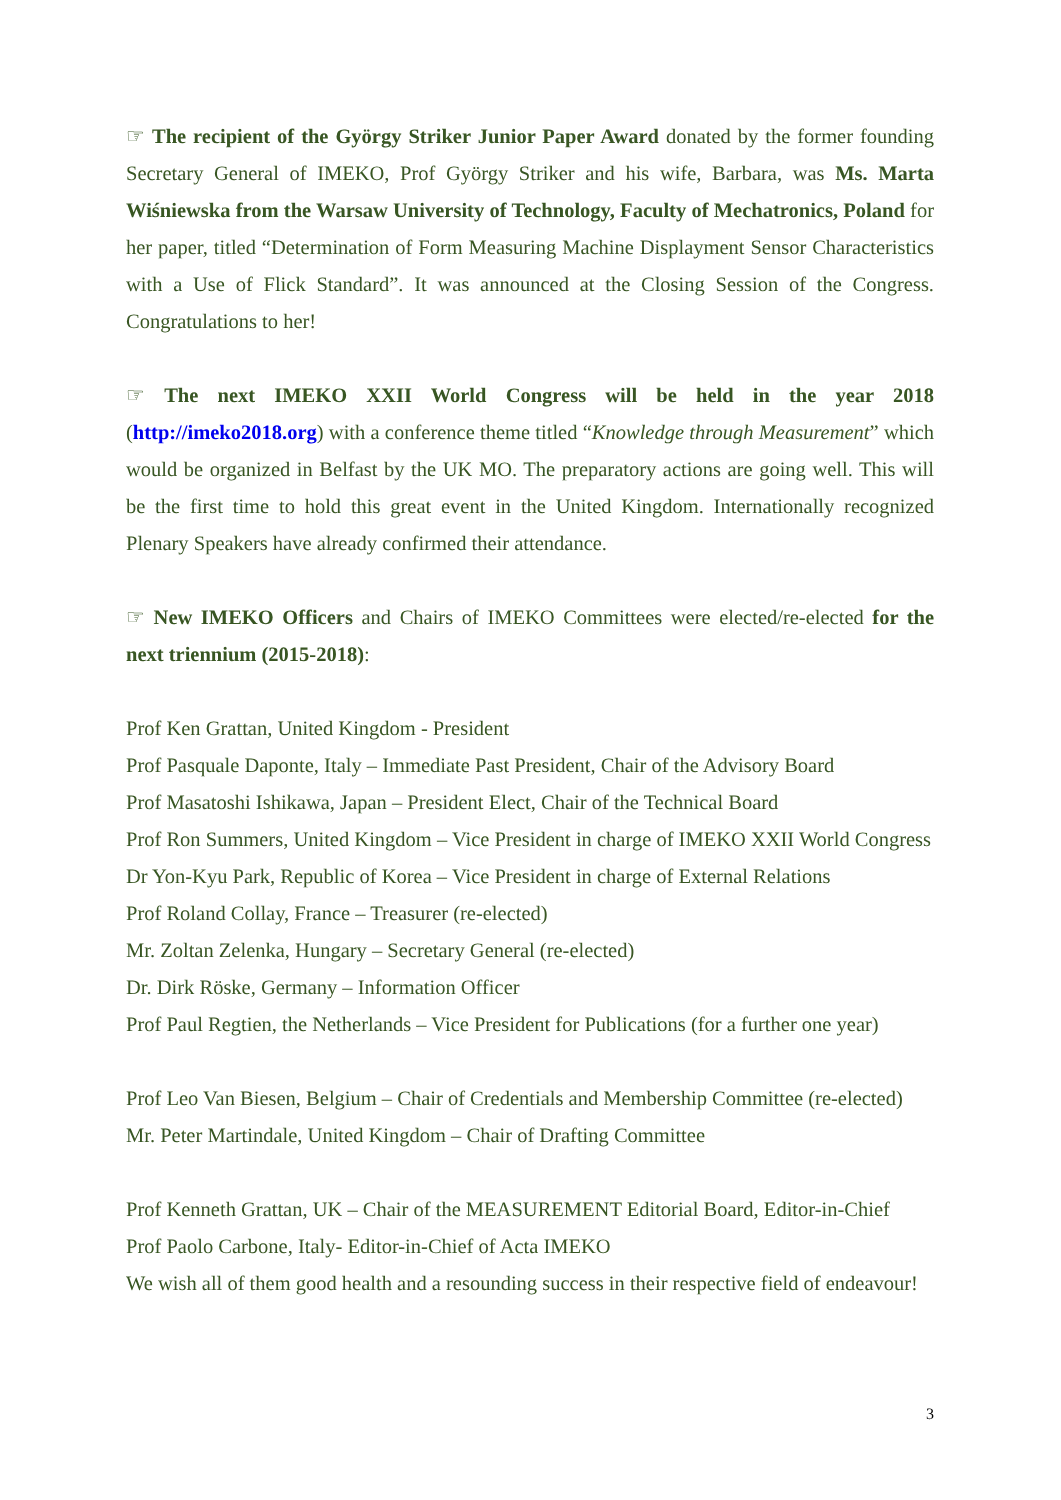☞ The recipient of the György Striker Junior Paper Award donated by the former founding Secretary General of IMEKO, Prof György Striker and his wife, Barbara, was Ms. Marta Wiśniewska from the Warsaw University of Technology, Faculty of Mechatronics, Poland for her paper, titled “Determination of Form Measuring Machine Displayment Sensor Characteristics with a Use of Flick Standard”. It was announced at the Closing Session of the Congress. Congratulations to her!
☞ The next IMEKO XXII World Congress will be held in the year 2018 (http://imeko2018.org) with a conference theme titled “Knowledge through Measurement” which would be organized in Belfast by the UK MO. The preparatory actions are going well. This will be the first time to hold this great event in the United Kingdom. Internationally recognized Plenary Speakers have already confirmed their attendance.
☞ New IMEKO Officers and Chairs of IMEKO Committees were elected/re-elected for the next triennium (2015-2018):
Prof Ken Grattan, United Kingdom - President
Prof Pasquale Daponte, Italy – Immediate Past President, Chair of the Advisory Board
Prof Masatoshi Ishikawa, Japan – President Elect, Chair of the Technical Board
Prof Ron Summers, United Kingdom – Vice President in charge of IMEKO XXII World Congress
Dr Yon-Kyu Park, Republic of Korea – Vice President in charge of External Relations
Prof Roland Collay, France – Treasurer (re-elected)
Mr. Zoltan Zelenka, Hungary – Secretary General (re-elected)
Dr. Dirk Röske, Germany – Information Officer
Prof Paul Regtien, the Netherlands – Vice President for Publications (for a further one year)
Prof Leo Van Biesen, Belgium – Chair of Credentials and Membership Committee (re-elected)
Mr. Peter Martindale, United Kingdom – Chair of Drafting Committee
Prof Kenneth Grattan, UK – Chair of the MEASUREMENT Editorial Board, Editor-in-Chief
Prof Paolo Carbone, Italy- Editor-in-Chief of Acta IMEKO
We wish all of them good health and a resounding success in their respective field of endeavour!
3